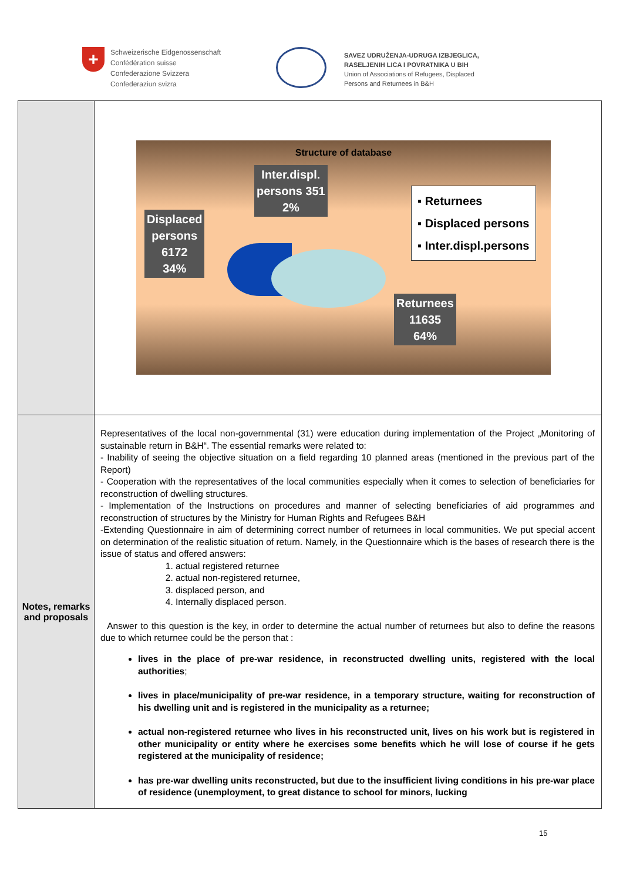+
Schweizerische Eidgenossenschaft
Confédération suisse
Confederazione Svizzera
Confederaziun svizra
SAVEZ UDRUŽENJA-UDRUGA IZBJEGLICA,
RASELJENIH LICA I POVRATNIKA U BIH
Union of Associations of Refugees, Displaced
Persons and Returnees in B&H
| | Structure of database Inter.displ. persons 351 2% Displaced persons 6172 34% Returnees 11635 64% ▪ Returnees ▪ Displaced persons ▪ Inter.displ.persons |
| Notes, remarks and proposals | Representatives of the local non-governmental (31) were education during implementation of the Project „Monitoring of sustainable return in B&H“. The essential remarks were related to: - Inability of seeing the objective situation on a field regarding 10 planned areas (mentioned in the previous part of the Report) - Cooperation with the representatives of the local communities especially when it comes to selection of beneficiaries for reconstruction of dwelling structures. - Implementation of the Instructions on procedures and manner of selecting beneficiaries of aid programmes and reconstruction of structures by the Ministry for Human Rights and Refugees B&H -Extending Questionnaire in aim of determining correct number of returnees in local communities. We put special accent on determination of the realistic situation of return. Namely, in the Questionnaire which is the bases of research there is the issue of status and offered answers: 1. actual registered returnee 2. actual non-registered returnee, 3. displaced person, and 4. Internally displaced person. Answer to this question is the key, in order to determine the actual number of returnees but also to define the reasons due to which returnee could be the person that : lives in the place of pre-war residence, in reconstructed dwelling units, registered with the local authorities ; lives in place/municipality of pre-war residence, in a temporary structure, waiting for reconstruction of his dwelling unit and is registered in the municipality as a returnee; actual non-registered returnee who lives in his reconstructed unit, lives on his work but is registered in other municipality or entity where he exercises some benefits which he will lose of course if he gets registered at the municipality of residence; has pre-war dwelling units reconstructed, but due to the insufficient living conditions in his pre-war place of residence (unemployment, to great distance to school for minors, lucking |
15